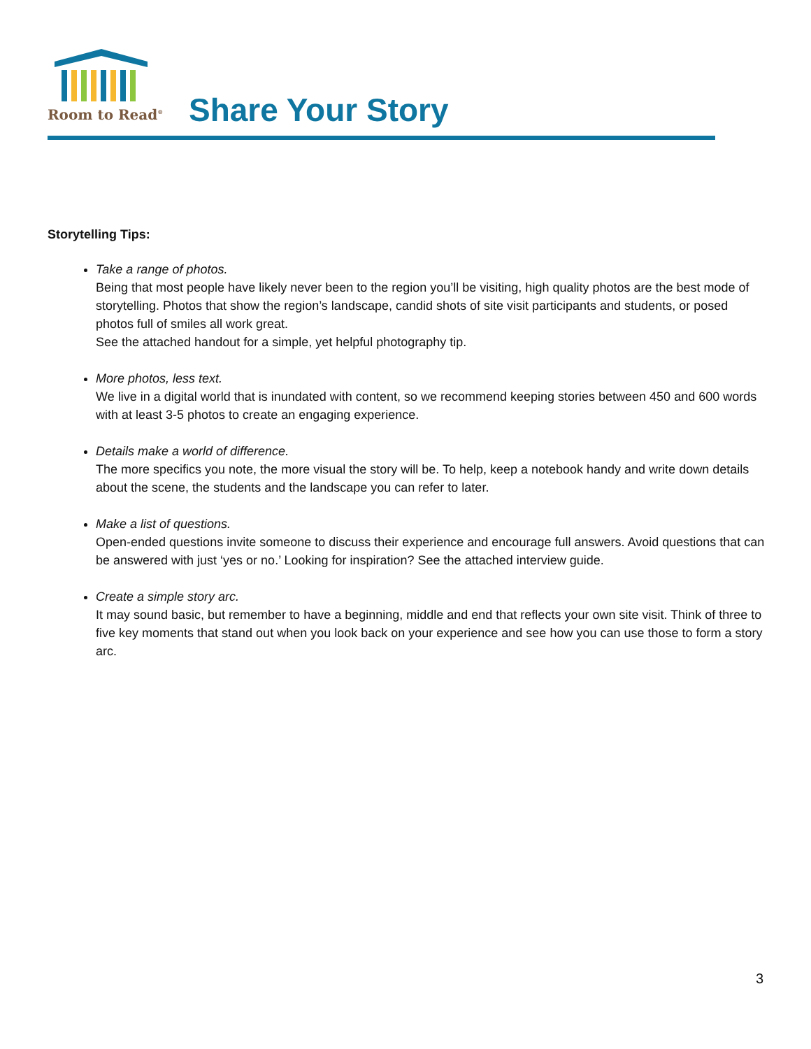Room to Read<sup>®</sup>
Share Your Story
Storytelling Tips:
Take a range of photos.
Being that most people have likely never been to the region you’ll be visiting, high quality photos are the best mode of storytelling. Photos that show the region’s landscape, candid shots of site visit participants and students, or posed photos full of smiles all work great.
See the attached handout for a simple, yet helpful photography tip.
More photos, less text.
We live in a digital world that is inundated with content, so we recommend keeping stories between 450 and 600 words with at least 3-5 photos to create an engaging experience.
Details make a world of difference.
The more specifics you note, the more visual the story will be. To help, keep a notebook handy and write down details about the scene, the students and the landscape you can refer to later.
Make a list of questions.
Open-ended questions invite someone to discuss their experience and encourage full answers. Avoid questions that can be answered with just ‘yes or no.’ Looking for inspiration? See the attached interview guide.
Create a simple story arc.
It may sound basic, but remember to have a beginning, middle and end that reflects your own site visit. Think of three to five key moments that stand out when you look back on your experience and see how you can use those to form a story arc.
3